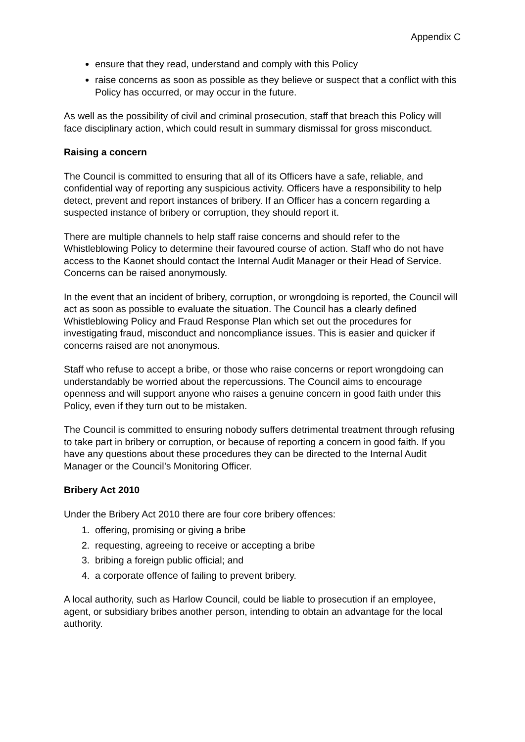Appendix C
ensure that they read, understand and comply with this Policy
raise concerns as soon as possible as they believe or suspect that a conflict with this Policy has occurred, or may occur in the future.
As well as the possibility of civil and criminal prosecution, staff that breach this Policy will face disciplinary action, which could result in summary dismissal for gross misconduct.
Raising a concern
The Council is committed to ensuring that all of its Officers have a safe, reliable, and confidential way of reporting any suspicious activity. Officers have a responsibility to help detect, prevent and report instances of bribery. If an Officer has a concern regarding a suspected instance of bribery or corruption, they should report it.
There are multiple channels to help staff raise concerns and should refer to the Whistleblowing Policy to determine their favoured course of action. Staff who do not have access to the Kaonet should contact the Internal Audit Manager or their Head of Service. Concerns can be raised anonymously.
In the event that an incident of bribery, corruption, or wrongdoing is reported, the Council will act as soon as possible to evaluate the situation. The Council has a clearly defined Whistleblowing Policy and Fraud Response Plan which set out the procedures for investigating fraud, misconduct and noncompliance issues. This is easier and quicker if concerns raised are not anonymous.
Staff who refuse to accept a bribe, or those who raise concerns or report wrongdoing can understandably be worried about the repercussions. The Council aims to encourage openness and will support anyone who raises a genuine concern in good faith under this Policy, even if they turn out to be mistaken.
The Council is committed to ensuring nobody suffers detrimental treatment through refusing to take part in bribery or corruption, or because of reporting a concern in good faith. If you have any questions about these procedures they can be directed to the Internal Audit Manager or the Council’s Monitoring Officer.
Bribery Act 2010
Under the Bribery Act 2010 there are four core bribery offences:
1. offering, promising or giving a bribe
2. requesting, agreeing to receive or accepting a bribe
3. bribing a foreign public official; and
4. a corporate offence of failing to prevent bribery.
A local authority, such as Harlow Council, could be liable to prosecution if an employee, agent, or subsidiary bribes another person, intending to obtain an advantage for the local authority.